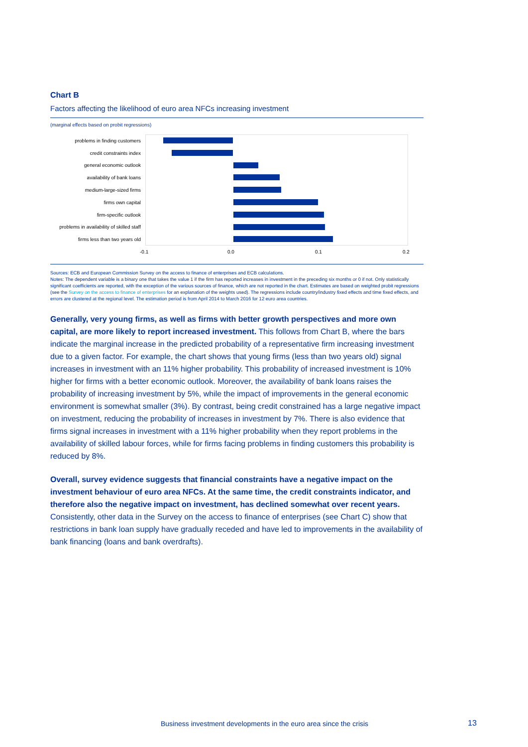Chart B
Factors affecting the likelihood of euro area NFCs increasing investment
(marginal effects based on probit regressions)
problems in finding customers
credit constraints index
general economic outlook
availability of bank loans
medium-large-sized firms
firms own capital
firm-specific outlook
problems in availability of skilled staff
firms less than two years old
-0.1 0.0 0.1 0.2
Sources: ECB and European Commission Survey on the access to finance of enterprises and ECB calculations.
Notes: The dependent variable is a binary one that takes the value 1 if the firm has reported increases in investment in the preceding six months or 0 if not. Only statistically significant coefficients are reported, with the exception of the various sources of finance, which are not reported in the chart. Estimates are based on weighted probit regressions (see the Survey on the access to finance of enterprises for an explanation of the weights used). The regressions include country/industry fixed effects and time fixed effects, and errors are clustered at the regional level. The estimation period is from April 2014 to March 2016 for 12 euro area countries.
Generally, very young firms, as well as firms with better growth perspectives and more own capital, are more likely to report increased investment. This follows from Chart B, where the bars indicate the marginal increase in the predicted probability of a representative firm increasing investment due to a given factor. For example, the chart shows that young firms (less than two years old) signal increases in investment with an 11% higher probability. This probability of increased investment is 10% higher for firms with a better economic outlook. Moreover, the availability of bank loans raises the probability of increasing investment by 5%, while the impact of improvements in the general economic environment is somewhat smaller (3%). By contrast, being credit constrained has a large negative impact on investment, reducing the probability of increases in investment by 7%. There is also evidence that firms signal increases in investment with a 11% higher probability when they report problems in the availability of skilled labour forces, while for firms facing problems in finding customers this probability is reduced by 8%.
Overall, survey evidence suggests that financial constraints have a negative impact on the investment behaviour of euro area NFCs. At the same time, the credit constraints indicator, and therefore also the negative impact on investment, has declined somewhat over recent years. Consistently, other data in the Survey on the access to finance of enterprises (see Chart C) show that restrictions in bank loan supply have gradually receded and have led to improvements in the availability of bank financing (loans and bank overdrafts).
Business investment developments in the euro area since the crisis
13